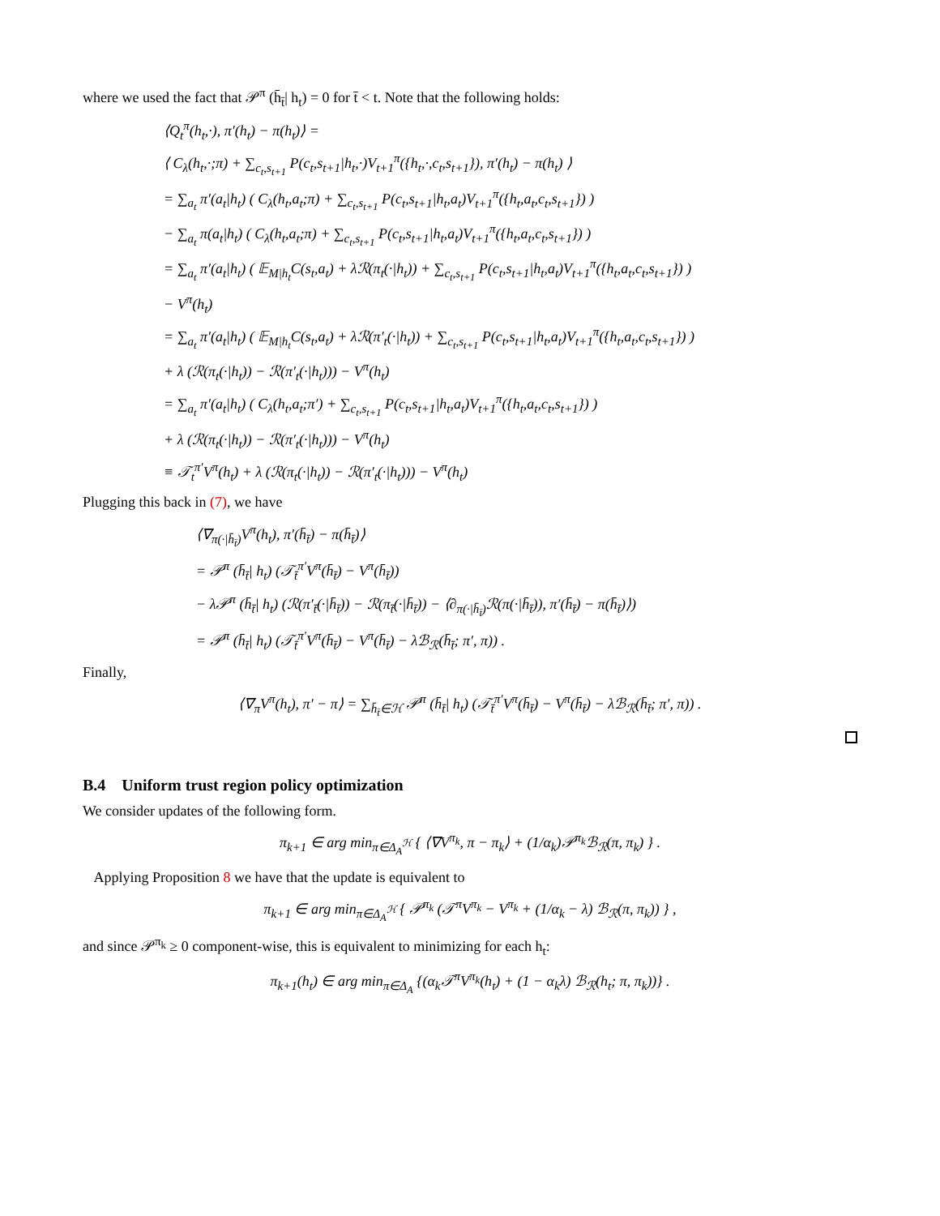where we used the fact that 𝒫<sup>π</sup> (h̄<sub>t̄</sub>| h<sub>t</sub>) = 0 for t̄ < t. Note that the following holds:
⟨Q<sub>t</sub><sup>π</sup>(h<sub>t</sub>,·), π′(h<sub>t</sub>) − π(h<sub>t</sub>)⟩ =
⟨ C<sub>λ</sub>(h<sub>t</sub>,·;π) + ∑<sub>c<sub>t</sub>,s<sub>t+1</sub></sub> P(c<sub>t</sub>,s<sub>t+1</sub>|h<sub>t</sub>,·)V<sub>t+1</sub><sup>π</sup>({h<sub>t</sub>,·,c<sub>t</sub>,s<sub>t+1</sub>}), π′(h<sub>t</sub>) − π(h<sub>t</sub>) ⟩
= ∑<sub>a<sub>t</sub></sub> π′(a<sub>t</sub>|h<sub>t</sub>) ( C<sub>λ</sub>(h<sub>t</sub>,a<sub>t</sub>;π) + ∑<sub>c<sub>t</sub>,s<sub>t+1</sub></sub> P(c<sub>t</sub>,s<sub>t+1</sub>|h<sub>t</sub>,a<sub>t</sub>)V<sub>t+1</sub><sup>π</sup>({h<sub>t</sub>,a<sub>t</sub>,c<sub>t</sub>,s<sub>t+1</sub>}) )
− ∑<sub>a<sub>t</sub></sub> π(a<sub>t</sub>|h<sub>t</sub>) ( C<sub>λ</sub>(h<sub>t</sub>,a<sub>t</sub>;π) + ∑<sub>c<sub>t</sub>,s<sub>t+1</sub></sub> P(c<sub>t</sub>,s<sub>t+1</sub>|h<sub>t</sub>,a<sub>t</sub>)V<sub>t+1</sub><sup>π</sup>({h<sub>t</sub>,a<sub>t</sub>,c<sub>t</sub>,s<sub>t+1</sub>}) )
= ∑<sub>a<sub>t</sub></sub> π′(a<sub>t</sub>|h<sub>t</sub>) ( 𝔼<sub>M|h<sub>t</sub></sub>C(s<sub>t</sub>,a<sub>t</sub>) + λℛ(π<sub>t</sub>(·|h<sub>t</sub>)) + ∑<sub>c<sub>t</sub>,s<sub>t+1</sub></sub> P(c<sub>t</sub>,s<sub>t+1</sub>|h<sub>t</sub>,a<sub>t</sub>)V<sub>t+1</sub><sup>π</sup>({h<sub>t</sub>,a<sub>t</sub>,c<sub>t</sub>,s<sub>t+1</sub>}) )
− V<sup>π</sup>(h<sub>t</sub>)
= ∑<sub>a<sub>t</sub></sub> π′(a<sub>t</sub>|h<sub>t</sub>) ( 𝔼<sub>M|h<sub>t</sub></sub>C(s<sub>t</sub>,a<sub>t</sub>) + λℛ(π′<sub>t</sub>(·|h<sub>t</sub>)) + ∑<sub>c<sub>t</sub>,s<sub>t+1</sub></sub> P(c<sub>t</sub>,s<sub>t+1</sub>|h<sub>t</sub>,a<sub>t</sub>)V<sub>t+1</sub><sup>π</sup>({h<sub>t</sub>,a<sub>t</sub>,c<sub>t</sub>,s<sub>t+1</sub>}) )
+ λ (ℛ(π<sub>t</sub>(·|h<sub>t</sub>)) − ℛ(π′<sub>t</sub>(·|h<sub>t</sub>))) − V<sup>π</sup>(h<sub>t</sub>)
= ∑<sub>a<sub>t</sub></sub> π′(a<sub>t</sub>|h<sub>t</sub>) ( C<sub>λ</sub>(h<sub>t</sub>,a<sub>t</sub>;π′) + ∑<sub>c<sub>t</sub>,s<sub>t+1</sub></sub> P(c<sub>t</sub>,s<sub>t+1</sub>|h<sub>t</sub>,a<sub>t</sub>)V<sub>t+1</sub><sup>π</sup>({h<sub>t</sub>,a<sub>t</sub>,c<sub>t</sub>,s<sub>t+1</sub>}) )
+ λ (ℛ(π<sub>t</sub>(·|h<sub>t</sub>)) − ℛ(π′<sub>t</sub>(·|h<sub>t</sub>))) − V<sup>π</sup>(h<sub>t</sub>)
≡ 𝒯<sub>t</sub><sup>π′</sup>V<sup>π</sup>(h<sub>t</sub>) + λ (ℛ(π<sub>t</sub>(·|h<sub>t</sub>)) − ℛ(π′<sub>t</sub>(·|h<sub>t</sub>))) − V<sup>π</sup>(h<sub>t</sub>)
Plugging this back in (7), we have
⟨∇<sub>π(·|h̄<sub>t̄</sub>)</sub>V<sup>π</sup>(h<sub>t</sub>), π′(h̄<sub>t̄</sub>) − π(h̄<sub>t̄</sub>)⟩
= 𝒫<sup>π</sup> (h̄<sub>t̄</sub>| h<sub>t</sub>) (𝒯<sub>t̄</sub><sup>π′</sup>V<sup>π</sup>(h̄<sub>t̄</sub>) − V<sup>π</sup>(h̄<sub>t̄</sub>))
− λ𝒫<sup>π</sup> (h̄<sub>t̄</sub>| h<sub>t</sub>) (ℛ(π′<sub>t̄</sub>(·|h̄<sub>t̄</sub>)) − ℛ(π<sub>t̄</sub>(·|h̄<sub>t̄</sub>)) − ⟨∂<sub>π(·|h̄<sub>t̄</sub>)</sub>ℛ(π(·|h̄<sub>t̄</sub>)), π′(h̄<sub>t̄</sub>) − π(h̄<sub>t̄</sub>)⟩)
= 𝒫<sup>π</sup> (h̄<sub>t̄</sub>| h<sub>t</sub>) (𝒯<sub>t̄</sub><sup>π′</sup>V<sup>π</sup>(h̄<sub>t̄</sub>) − V<sup>π</sup>(h̄<sub>t̄</sub>) − λℬ<sub>ℛ</sub>(h̄<sub>t̄</sub>; π′, π)) .
Finally,
⟨∇<sub>π</sub>V<sup>π</sup>(h<sub>t</sub>), π′ − π⟩ = ∑<sub>h̄<sub>t̄</sub>∈ℋ</sub> 𝒫<sup>π</sup> (h̄<sub>t̄</sub>| h<sub>t</sub>) (𝒯<sub>t̄</sub><sup>π′</sup>V<sup>π</sup>(h̄<sub>t̄</sub>) − V<sup>π</sup>(h̄<sub>t̄</sub>) − λℬ<sub>ℛ</sub>(h̄<sub>t̄</sub>; π′, π)) .
B.4 Uniform trust region policy optimization
We consider updates of the following form.
π<sub>k+1</sub> ∈ arg min<sub>π∈Δ<sub>A</sub><sup>ℋ</sup></sub> { ⟨∇V<sup>π<sub>k</sub></sup>, π − π<sub>k</sub>⟩ + (1/α<sub>k</sub>)𝒫<sup>π<sub>k</sub></sup>ℬ<sub>ℛ</sub>(π, π<sub>k</sub>) } .
Applying Proposition 8 we have that the update is equivalent to
π<sub>k+1</sub> ∈ arg min<sub>π∈Δ<sub>A</sub><sup>ℋ</sup></sub> { 𝒫<sup>π<sub>k</sub></sup> (𝒯<sup>π</sup>V<sup>π<sub>k</sub></sup> − V<sup>π<sub>k</sub></sup> + (1/α<sub>k</sub> − λ) ℬ<sub>ℛ</sub>(π, π<sub>k</sub>)) } ,
and since 𝒫<sup>π<sub>k</sub></sup> ≥ 0 component-wise, this is equivalent to minimizing for each h<sub>t</sub>:
π<sub>k+1</sub>(h<sub>t</sub>) ∈ arg min<sub>π∈Δ<sub>A</sub></sub> {(α<sub>k</sub>𝒯<sup>π</sup>V<sup>π<sub>k</sub></sup>(h<sub>t</sub>) + (1 − α<sub>k</sub>λ) ℬ<sub>ℛ</sub>(h<sub>t</sub>; π, π<sub>k</sub>))} .